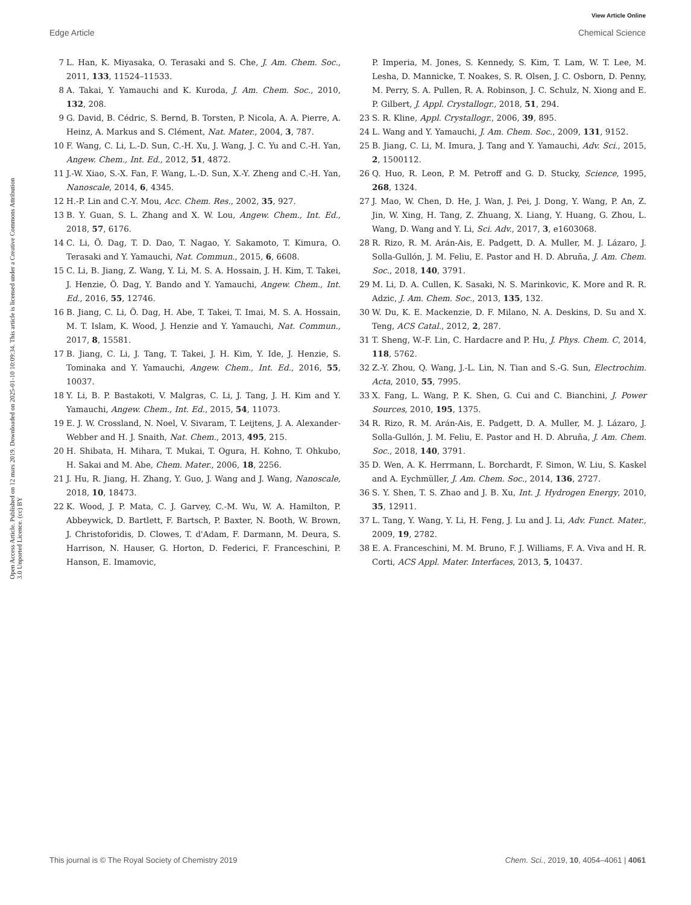View Article Online
Edge Article Chemical Science
Open Access Article. Published on 12 mars 2019. Downloaded on 2025-01-10 10:09:34. This article is licensed under a Creative Commons Attribution 3.0 Unported Licence. (cc) BY
7 L. Han, K. Miyasaka, O. Terasaki and S. Che, J. Am. Chem. Soc., 2011, 133, 11524–11533.
8 A. Takai, Y. Yamauchi and K. Kuroda, J. Am. Chem. Soc., 2010, 132, 208.
9 G. David, B. Cédric, S. Bernd, B. Torsten, P. Nicola, A. A. Pierre, A. Heinz, A. Markus and S. Clément, Nat. Mater., 2004, 3, 787.
10 F. Wang, C. Li, L.-D. Sun, C.-H. Xu, J. Wang, J. C. Yu and C.-H. Yan, Angew. Chem., Int. Ed., 2012, 51, 4872.
11 J.-W. Xiao, S.-X. Fan, F. Wang, L.-D. Sun, X.-Y. Zheng and C.-H. Yan, Nanoscale, 2014, 6, 4345.
12 H.-P. Lin and C.-Y. Mou, Acc. Chem. Res., 2002, 35, 927.
13 B. Y. Guan, S. L. Zhang and X. W. Lou, Angew. Chem., Int. Ed., 2018, 57, 6176.
14 C. Li, Ö. Dag, T. D. Dao, T. Nagao, Y. Sakamoto, T. Kimura, O. Terasaki and Y. Yamauchi, Nat. Commun., 2015, 6, 6608.
15 C. Li, B. Jiang, Z. Wang, Y. Li, M. S. A. Hossain, J. H. Kim, T. Takei, J. Henzie, Ö. Dag, Y. Bando and Y. Yamauchi, Angew. Chem., Int. Ed., 2016, 55, 12746.
16 B. Jiang, C. Li, Ö. Dag, H. Abe, T. Takei, T. Imai, M. S. A. Hossain, M. T. Islam, K. Wood, J. Henzie and Y. Yamauchi, Nat. Commun., 2017, 8, 15581.
17 B. Jiang, C. Li, J. Tang, T. Takei, J. H. Kim, Y. Ide, J. Henzie, S. Tominaka and Y. Yamauchi, Angew. Chem., Int. Ed., 2016, 55, 10037.
18 Y. Li, B. P. Bastakoti, V. Malgras, C. Li, J. Tang, J. H. Kim and Y. Yamauchi, Angew. Chem., Int. Ed., 2015, 54, 11073.
19 E. J. W. Crossland, N. Noel, V. Sivaram, T. Leijtens, J. A. Alexander-Webber and H. J. Snaith, Nat. Chem., 2013, 495, 215.
20 H. Shibata, H. Mihara, T. Mukai, T. Ogura, H. Kohno, T. Ohkubo, H. Sakai and M. Abe, Chem. Mater., 2006, 18, 2256.
21 J. Hu, R. Jiang, H. Zhang, Y. Guo, J. Wang and J. Wang, Nanoscale, 2018, 10, 18473.
22 K. Wood, J. P. Mata, C. J. Garvey, C.-M. Wu, W. A. Hamilton, P. Abbeywick, D. Bartlett, F. Bartsch, P. Baxter, N. Booth, W. Brown, J. Christoforidis, D. Clowes, T. d'Adam, F. Darmann, M. Deura, S. Harrison, N. Hauser, G. Horton, D. Federici, F. Franceschini, P. Hanson, E. Imamovic,
P. Imperia, M. Jones, S. Kennedy, S. Kim, T. Lam, W. T. Lee, M. Lesha, D. Mannicke, T. Noakes, S. R. Olsen, J. C. Osborn, D. Penny, M. Perry, S. A. Pullen, R. A. Robinson, J. C. Schulz, N. Xiong and E. P. Gilbert, J. Appl. Crystallogr., 2018, 51, 294.
23 S. R. Kline, Appl. Crystallogr., 2006, 39, 895.
24 L. Wang and Y. Yamauchi, J. Am. Chem. Soc., 2009, 131, 9152.
25 B. Jiang, C. Li, M. Imura, J. Tang and Y. Yamauchi, Adv. Sci., 2015, 2, 1500112.
26 Q. Huo, R. Leon, P. M. Petroff and G. D. Stucky, Science, 1995, 268, 1324.
27 J. Mao, W. Chen, D. He, J. Wan, J. Pei, J. Dong, Y. Wang, P. An, Z. Jin, W. Xing, H. Tang, Z. Zhuang, X. Liang, Y. Huang, G. Zhou, L. Wang, D. Wang and Y. Li, Sci. Adv., 2017, 3, e1603068.
28 R. Rizo, R. M. Arán-Ais, E. Padgett, D. A. Muller, M. J. Lázaro, J. Solla-Gullón, J. M. Feliu, E. Pastor and H. D. Abruña, J. Am. Chem. Soc., 2018, 140, 3791.
29 M. Li, D. A. Cullen, K. Sasaki, N. S. Marinkovic, K. More and R. R. Adzic, J. Am. Chem. Soc., 2013, 135, 132.
30 W. Du, K. E. Mackenzie, D. F. Milano, N. A. Deskins, D. Su and X. Teng, ACS Catal., 2012, 2, 287.
31 T. Sheng, W.-F. Lin, C. Hardacre and P. Hu, J. Phys. Chem. C, 2014, 118, 5762.
32 Z.-Y. Zhou, Q. Wang, J.-L. Lin, N. Tian and S.-G. Sun, Electrochim. Acta, 2010, 55, 7995.
33 X. Fang, L. Wang, P. K. Shen, G. Cui and C. Bianchini, J. Power Sources, 2010, 195, 1375.
34 R. Rizo, R. M. Arán-Ais, E. Padgett, D. A. Muller, M. J. Lázaro, J. Solla-Gullón, J. M. Feliu, E. Pastor and H. D. Abruña, J. Am. Chem. Soc., 2018, 140, 3791.
35 D. Wen, A. K. Herrmann, L. Borchardt, F. Simon, W. Liu, S. Kaskel and A. Eychmüller, J. Am. Chem. Soc., 2014, 136, 2727.
36 S. Y. Shen, T. S. Zhao and J. B. Xu, Int. J. Hydrogen Energy, 2010, 35, 12911.
37 L. Tang, Y. Wang, Y. Li, H. Feng, J. Lu and J. Li, Adv. Funct. Mater., 2009, 19, 2782.
38 E. A. Franceschini, M. M. Bruno, F. J. Williams, F. A. Viva and H. R. Corti, ACS Appl. Mater. Interfaces, 2013, 5, 10437.
This journal is © The Royal Society of Chemistry 2019 Chem. Sci., 2019, 10, 4054–4061 | 4061